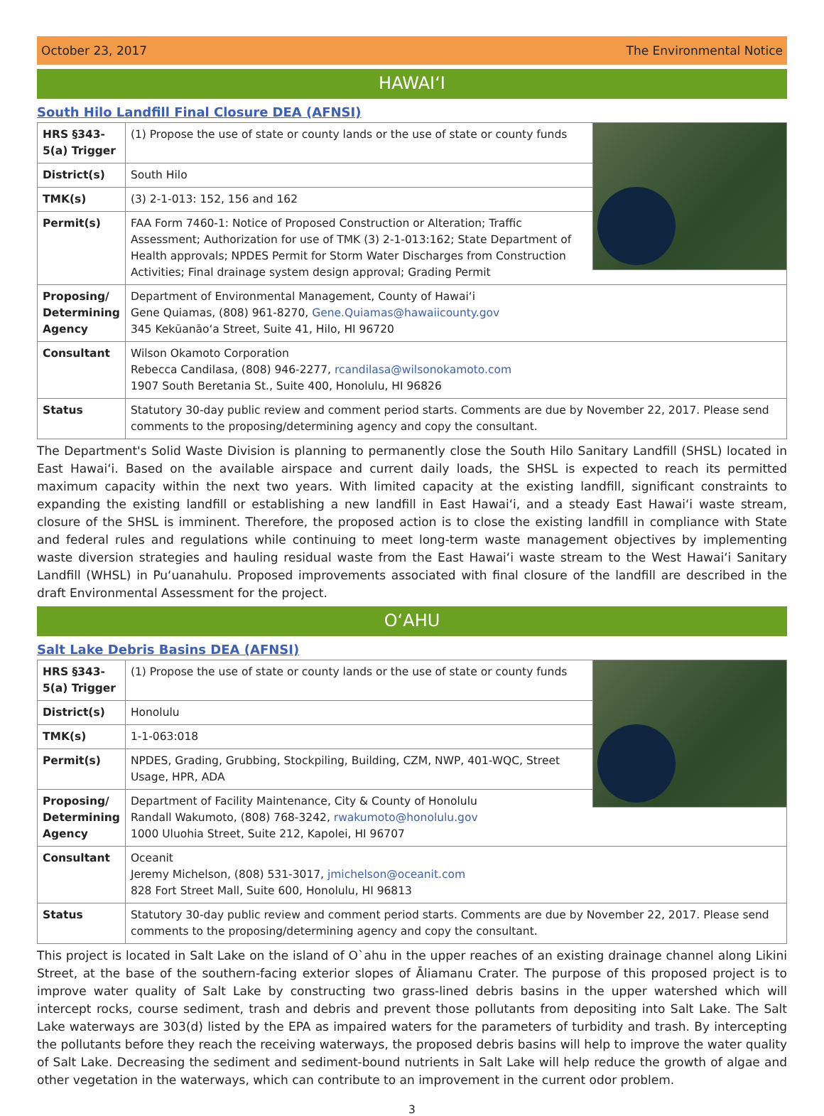October 23, 2017 The Environmental Notice
HAWAIʻI
South Hilo Landfill Final Closure DEA (AFNSI)
| HRS §343-5(a) Trigger | (1) Propose the use of state or county lands or the use of state or county funds |
| District(s) | South Hilo |
| TMK(s) | (3) 2-1-013: 152, 156 and 162 |
| Permit(s) | FAA Form 7460-1: Notice of Proposed Construction or Alteration; Traffic Assessment; Authorization for use of TMK (3) 2-1-013:162; State Department of Health approvals; NPDES Permit for Storm Water Discharges from Construction Activities; Final drainage system design approval; Grading Permit |
| Proposing/ Determining Agency | Department of Environmental Management, County of Hawaiʻi Gene Quiamas, (808) 961-8270, Gene.Quiamas@hawaiicounty.gov 345 Kekūanāoʻa Street, Suite 41, Hilo, HI 96720 |
| Consultant | Wilson Okamoto Corporation Rebecca Candilasa, (808) 946-2277, rcandilasa@wilsonokamoto.com 1907 South Beretania St., Suite 400, Honolulu, HI 96826 |
| Status | Statutory 30-day public review and comment period starts. Comments are due by November 22, 2017. Please send comments to the proposing/determining agency and copy the consultant. |
The Department's Solid Waste Division is planning to permanently close the South Hilo Sanitary Landfill (SHSL) located in East Hawaiʻi. Based on the available airspace and current daily loads, the SHSL is expected to reach its permitted maximum capacity within the next two years. With limited capacity at the existing landfill, significant constraints to expanding the existing landfill or establishing a new landfill in East Hawaiʻi, and a steady East Hawaiʻi waste stream, closure of the SHSL is imminent. Therefore, the proposed action is to close the existing landfill in compliance with State and federal rules and regulations while continuing to meet long-term waste management objectives by implementing waste diversion strategies and hauling residual waste from the East Hawaiʻi waste stream to the West Hawaiʻi Sanitary Landfill (WHSL) in Puʻuanahulu. Proposed improvements associated with final closure of the landfill are described in the draft Environmental Assessment for the project.
OʻAHU
Salt Lake Debris Basins DEA (AFNSI)
| HRS §343-5(a) Trigger | (1) Propose the use of state or county lands or the use of state or county funds |
| District(s) | Honolulu |
| TMK(s) | 1-1-063:018 |
| Permit(s) | NPDES, Grading, Grubbing, Stockpiling, Building, CZM, NWP, 401-WQC, Street Usage, HPR, ADA |
| Proposing/ Determining Agency | Department of Facility Maintenance, City & County of Honolulu Randall Wakumoto, (808) 768-3242, rwakumoto@honolulu.gov 1000 Uluohia Street, Suite 212, Kapolei, HI 96707 |
| Consultant | Oceanit Jeremy Michelson, (808) 531-3017, jmichelson@oceanit.com 828 Fort Street Mall, Suite 600, Honolulu, HI 96813 |
| Status | Statutory 30-day public review and comment period starts. Comments are due by November 22, 2017. Please send comments to the proposing/determining agency and copy the consultant. |
This project is located in Salt Lake on the island of O`ahu in the upper reaches of an existing drainage channel along Likini Street, at the base of the southern-facing exterior slopes of Āliamanu Crater. The purpose of this proposed project is to improve water quality of Salt Lake by constructing two grass-lined debris basins in the upper watershed which will intercept rocks, course sediment, trash and debris and prevent those pollutants from depositing into Salt Lake. The Salt Lake waterways are 303(d) listed by the EPA as impaired waters for the parameters of turbidity and trash. By intercepting the pollutants before they reach the receiving waterways, the proposed debris basins will help to improve the water quality of Salt Lake. Decreasing the sediment and sediment-bound nutrients in Salt Lake will help reduce the growth of algae and other vegetation in the waterways, which can contribute to an improvement in the current odor problem.
3